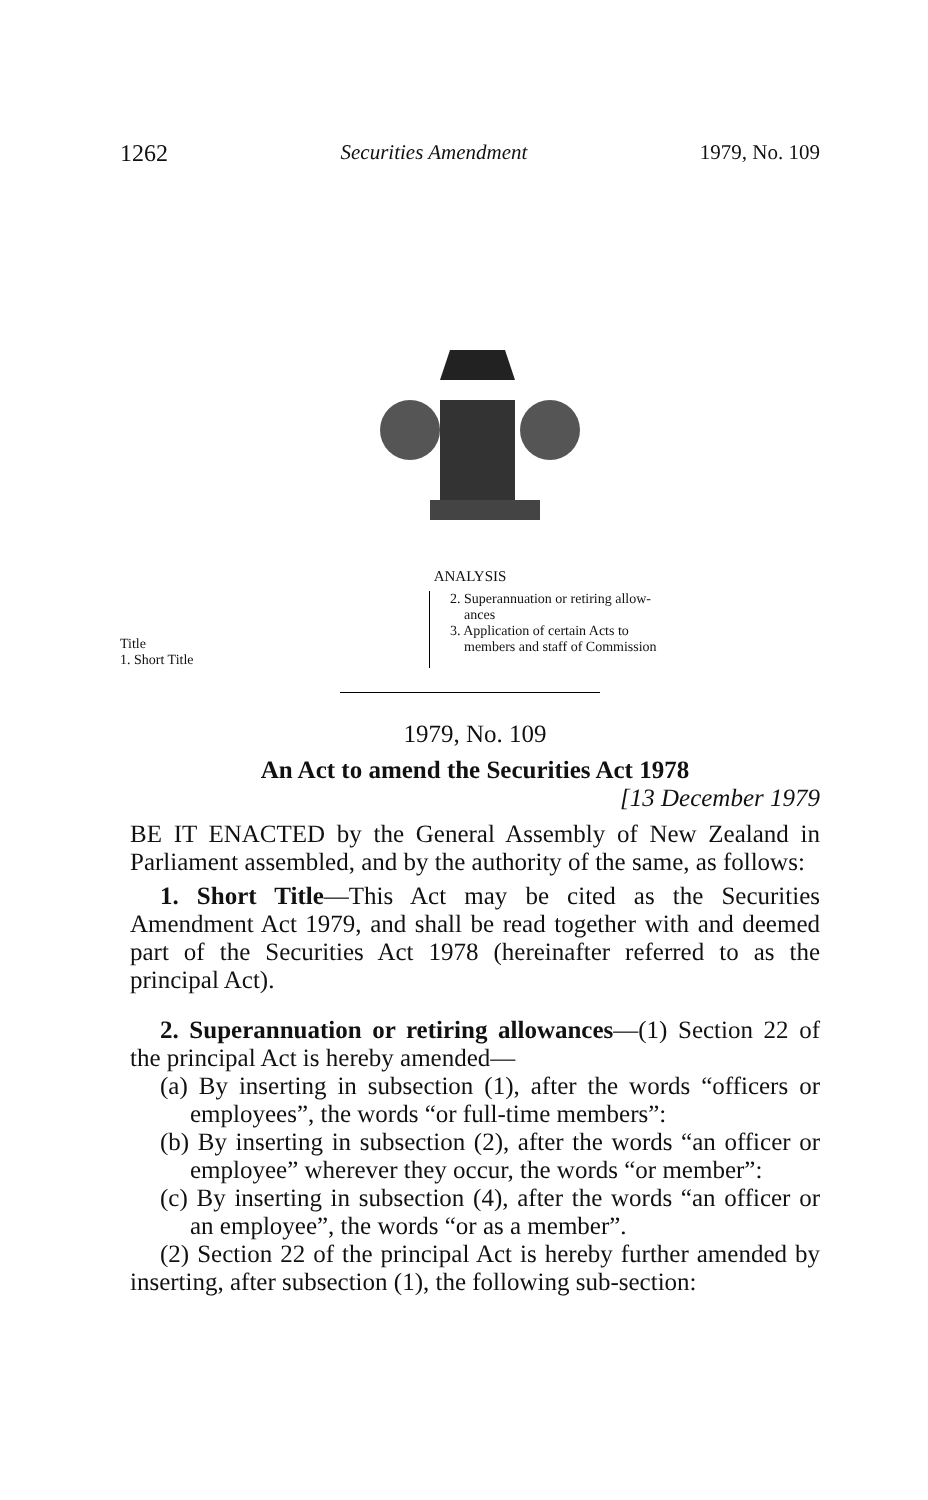1262 Securities Amendment 1979, No. 109
ANALYSIS
Title
1. Short Title
2. Superannuation or retiring allow-
ances
3. Application of certain Acts to
members and staff of Commission
1979, No. 109
An Act to amend the Securities Act 1978
[13 December 1979
BE IT ENACTED by the General Assembly of New Zealand in Parliament assembled, and by the authority of the same, as follows:
1. Short Title—This Act may be cited as the Securities Amendment Act 1979, and shall be read together with and deemed part of the Securities Act 1978 (hereinafter referred to as the principal Act).
2. Superannuation or retiring allowances—(1) Section 22 of the principal Act is hereby amended—
(a) By inserting in subsection (1), after the words “officers or employees”, the words “or full-time members”:
(b) By inserting in subsection (2), after the words “an officer or employee” wherever they occur, the words “or member”:
(c) By inserting in subsection (4), after the words “an officer or an employee”, the words “or as a member”.
(2) Section 22 of the principal Act is hereby further amended by inserting, after subsection (1), the following sub-section: